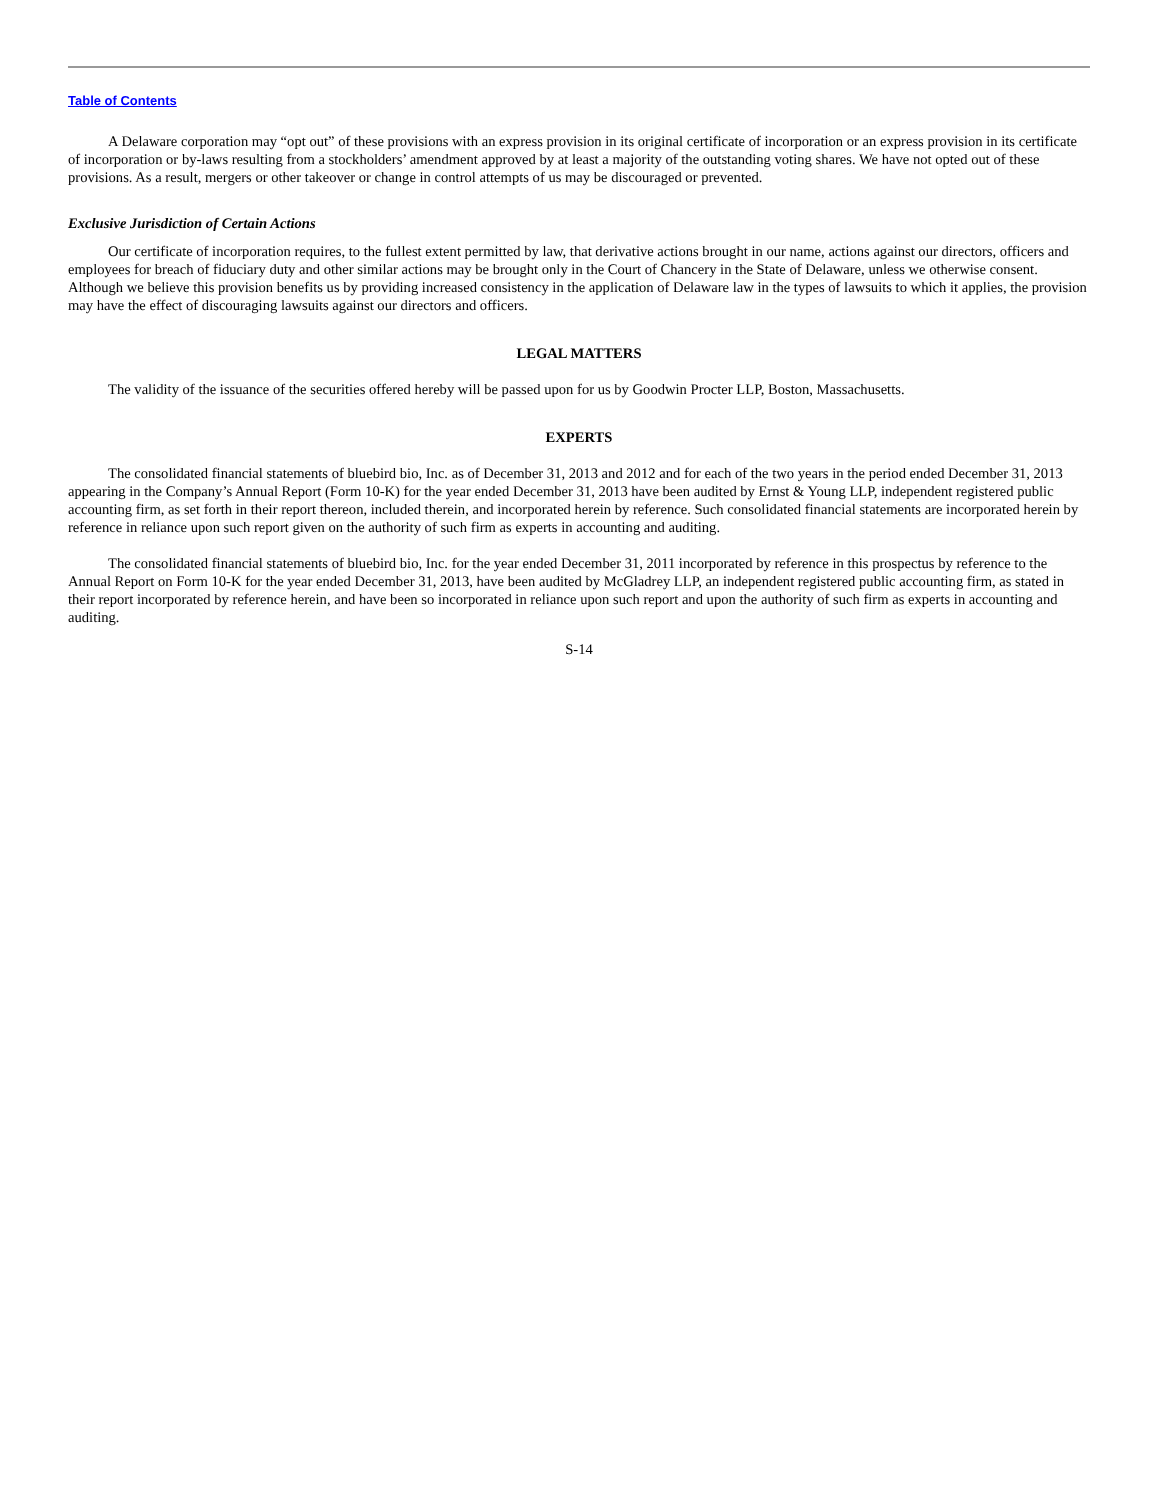Table of Contents
A Delaware corporation may “opt out” of these provisions with an express provision in its original certificate of incorporation or an express provision in its certificate of incorporation or by-laws resulting from a stockholders’ amendment approved by at least a majority of the outstanding voting shares. We have not opted out of these provisions. As a result, mergers or other takeover or change in control attempts of us may be discouraged or prevented.
Exclusive Jurisdiction of Certain Actions
Our certificate of incorporation requires, to the fullest extent permitted by law, that derivative actions brought in our name, actions against our directors, officers and employees for breach of fiduciary duty and other similar actions may be brought only in the Court of Chancery in the State of Delaware, unless we otherwise consent. Although we believe this provision benefits us by providing increased consistency in the application of Delaware law in the types of lawsuits to which it applies, the provision may have the effect of discouraging lawsuits against our directors and officers.
LEGAL MATTERS
The validity of the issuance of the securities offered hereby will be passed upon for us by Goodwin Procter LLP, Boston, Massachusetts.
EXPERTS
The consolidated financial statements of bluebird bio, Inc. as of December 31, 2013 and 2012 and for each of the two years in the period ended December 31, 2013 appearing in the Company’s Annual Report (Form 10-K) for the year ended December 31, 2013 have been audited by Ernst & Young LLP, independent registered public accounting firm, as set forth in their report thereon, included therein, and incorporated herein by reference. Such consolidated financial statements are incorporated herein by reference in reliance upon such report given on the authority of such firm as experts in accounting and auditing.
The consolidated financial statements of bluebird bio, Inc. for the year ended December 31, 2011 incorporated by reference in this prospectus by reference to the Annual Report on Form 10-K for the year ended December 31, 2013, have been audited by McGladrey LLP, an independent registered public accounting firm, as stated in their report incorporated by reference herein, and have been so incorporated in reliance upon such report and upon the authority of such firm as experts in accounting and auditing.
S-14